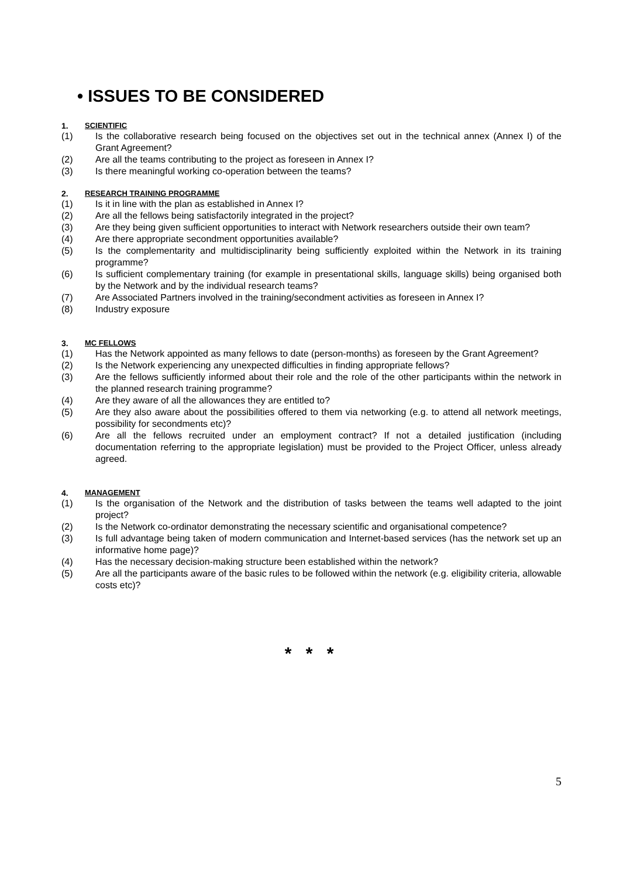• ISSUES TO BE CONSIDERED
1. SCIENTIFIC
(1) Is the collaborative research being focused on the objectives set out in the technical annex (Annex I) of the Grant Agreement?
(2) Are all the teams contributing to the project as foreseen in Annex I?
(3) Is there meaningful working co-operation between the teams?
2. RESEARCH TRAINING PROGRAMME
(1) Is it in line with the plan as established in Annex I?
(2) Are all the fellows being satisfactorily integrated in the project?
(3) Are they being given sufficient opportunities to interact with Network researchers outside their own team?
(4) Are there appropriate secondment opportunities available?
(5) Is the complementarity and multidisciplinarity being sufficiently exploited within the Network in its training programme?
(6) Is sufficient complementary training (for example in presentational skills, language skills) being organised both by the Network and by the individual research teams?
(7) Are Associated Partners involved in the training/secondment activities as foreseen in Annex I?
(8) Industry exposure
3. MC FELLOWS
(1) Has the Network appointed as many fellows to date (person-months) as foreseen by the Grant Agreement?
(2) Is the Network experiencing any unexpected difficulties in finding appropriate fellows?
(3) Are the fellows sufficiently informed about their role and the role of the other participants within the network in the planned research training programme?
(4) Are they aware of all the allowances they are entitled to?
(5) Are they also aware about the possibilities offered to them via networking (e.g. to attend all network meetings, possibility for secondments etc)?
(6) Are all the fellows recruited under an employment contract? If not a detailed justification (including documentation referring to the appropriate legislation) must be provided to the Project Officer, unless already agreed.
4. MANAGEMENT
(1) Is the organisation of the Network and the distribution of tasks between the teams well adapted to the joint project?
(2) Is the Network co-ordinator demonstrating the necessary scientific and organisational competence?
(3) Is full advantage being taken of modern communication and Internet-based services (has the network set up an informative home page)?
(4) Has the necessary decision-making structure been established within the network?
(5) Are all the participants aware of the basic rules to be followed within the network (e.g. eligibility criteria, allowable costs etc)?
* * *
5